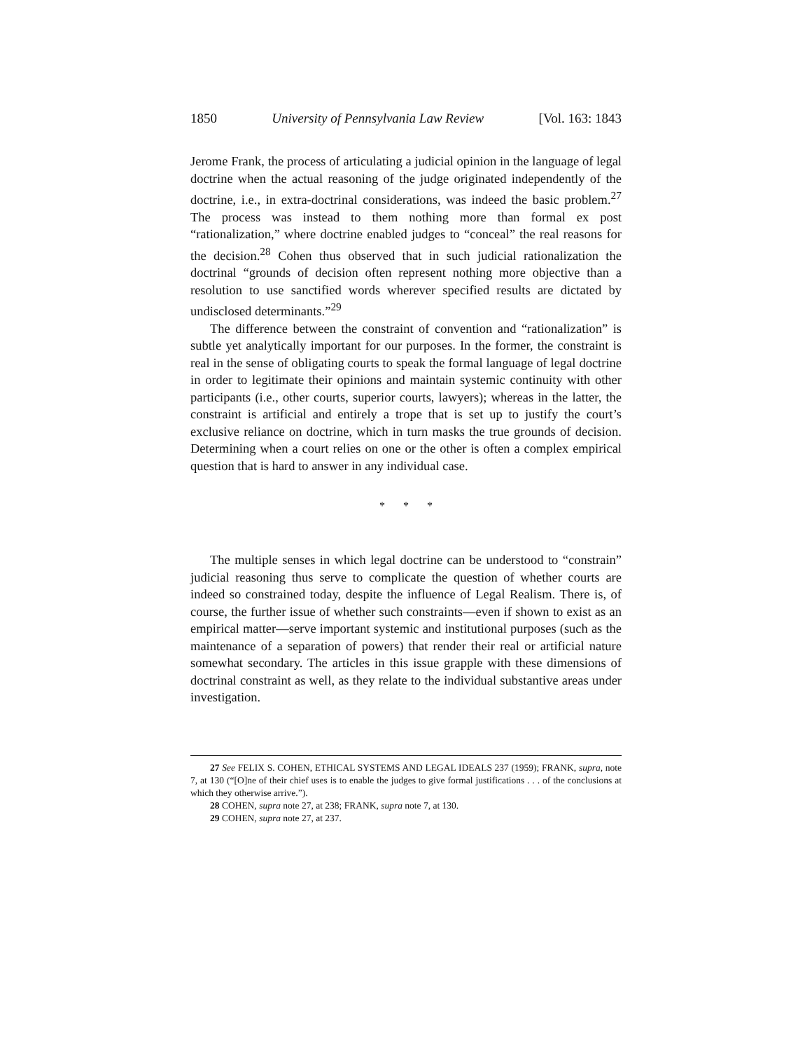1850 University of Pennsylvania Law Review [Vol. 163: 1843
Jerome Frank, the process of articulating a judicial opinion in the language of legal doctrine when the actual reasoning of the judge originated independently of the doctrine, i.e., in extra-doctrinal considerations, was indeed the basic problem.<sup>27</sup> The process was instead to them nothing more than formal ex post “rationalization,” where doctrine enabled judges to “conceal” the real reasons for the decision.<sup>28</sup> Cohen thus observed that in such judicial rationalization the doctrinal “grounds of decision often represent nothing more objective than a resolution to use sanctified words wherever specified results are dictated by undisclosed determinants.”<sup>29</sup>
The difference between the constraint of convention and “rationalization” is subtle yet analytically important for our purposes. In the former, the constraint is real in the sense of obligating courts to speak the formal language of legal doctrine in order to legitimate their opinions and maintain systemic continuity with other participants (i.e., other courts, superior courts, lawyers); whereas in the latter, the constraint is artificial and entirely a trope that is set up to justify the court’s exclusive reliance on doctrine, which in turn masks the true grounds of decision. Determining when a court relies on one or the other is often a complex empirical question that is hard to answer in any individual case.
* * *
The multiple senses in which legal doctrine can be understood to “constrain” judicial reasoning thus serve to complicate the question of whether courts are indeed so constrained today, despite the influence of Legal Realism. There is, of course, the further issue of whether such constraints—even if shown to exist as an empirical matter—serve important systemic and institutional purposes (such as the maintenance of a separation of powers) that render their real or artificial nature somewhat secondary. The articles in this issue grapple with these dimensions of doctrinal constraint as well, as they relate to the individual substantive areas under investigation.
27 See FELIX S. COHEN, ETHICAL SYSTEMS AND LEGAL IDEALS 237 (1959); FRANK, supra, note 7, at 130 (“[O]ne of their chief uses is to enable the judges to give formal justifications . . . of the conclusions at which they otherwise arrive.”).
28 COHEN, supra note 27, at 238; FRANK, supra note 7, at 130.
29 COHEN, supra note 27, at 237.